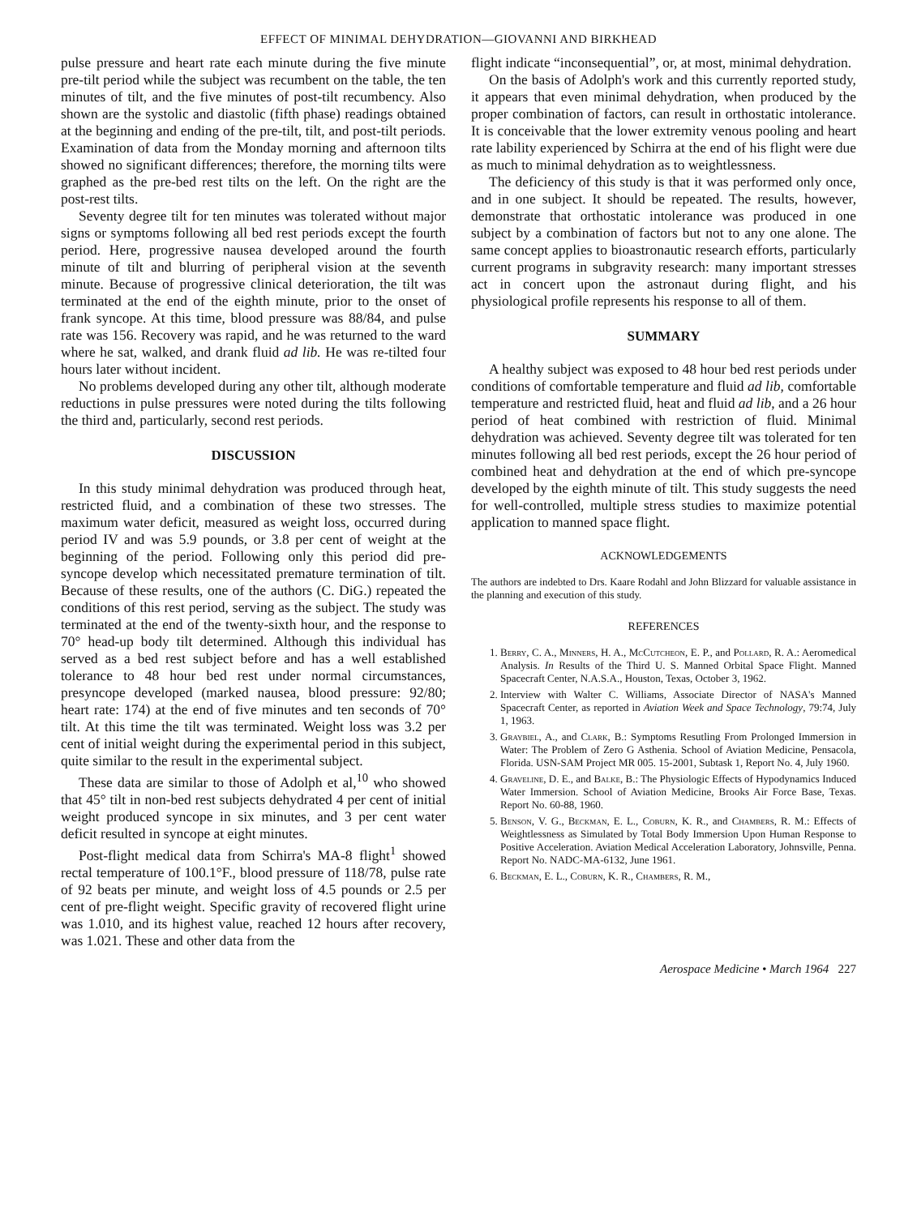EFFECT OF MINIMAL DEHYDRATION—GIOVANNI AND BIRKHEAD
pulse pressure and heart rate each minute during the five minute pre-tilt period while the subject was recumbent on the table, the ten minutes of tilt, and the five minutes of post-tilt recumbency. Also shown are the systolic and diastolic (fifth phase) readings obtained at the beginning and ending of the pre-tilt, tilt, and post-tilt periods. Examination of data from the Monday morning and afternoon tilts showed no significant differences; therefore, the morning tilts were graphed as the pre-bed rest tilts on the left. On the right are the post-rest tilts.
Seventy degree tilt for ten minutes was tolerated without major signs or symptoms following all bed rest periods except the fourth period. Here, progressive nausea developed around the fourth minute of tilt and blurring of peripheral vision at the seventh minute. Because of progressive clinical deterioration, the tilt was terminated at the end of the eighth minute, prior to the onset of frank syncope. At this time, blood pressure was 88/84, and pulse rate was 156. Recovery was rapid, and he was returned to the ward where he sat, walked, and drank fluid ad lib. He was re-tilted four hours later without incident.
No problems developed during any other tilt, although moderate reductions in pulse pressures were noted during the tilts following the third and, particularly, second rest periods.
DISCUSSION
In this study minimal dehydration was produced through heat, restricted fluid, and a combination of these two stresses. The maximum water deficit, measured as weight loss, occurred during period IV and was 5.9 pounds, or 3.8 per cent of weight at the beginning of the period. Following only this period did pre-syncope develop which necessitated premature termination of tilt. Because of these results, one of the authors (C. DiG.) repeated the conditions of this rest period, serving as the subject. The study was terminated at the end of the twenty-sixth hour, and the response to 70° head-up body tilt determined. Although this individual has served as a bed rest subject before and has a well established tolerance to 48 hour bed rest under normal circumstances, presyncope developed (marked nausea, blood pressure: 92/80; heart rate: 174) at the end of five minutes and ten seconds of 70° tilt. At this time the tilt was terminated. Weight loss was 3.2 per cent of initial weight during the experimental period in this subject, quite similar to the result in the experimental subject.
These data are similar to those of Adolph et al,<sup>10</sup> who showed that 45° tilt in non-bed rest subjects dehydrated 4 per cent of initial weight produced syncope in six minutes, and 3 per cent water deficit resulted in syncope at eight minutes.
Post-flight medical data from Schirra's MA-8 flight<sup>1</sup> showed rectal temperature of 100.1°F., blood pressure of 118/78, pulse rate of 92 beats per minute, and weight loss of 4.5 pounds or 2.5 per cent of pre-flight weight. Specific gravity of recovered flight urine was 1.010, and its highest value, reached 12 hours after recovery, was 1.021. These and other data from the
flight indicate “inconsequential”, or, at most, minimal dehydration.
On the basis of Adolph's work and this currently reported study, it appears that even minimal dehydration, when produced by the proper combination of factors, can result in orthostatic intolerance. It is conceivable that the lower extremity venous pooling and heart rate lability experienced by Schirra at the end of his flight were due as much to minimal dehydration as to weightlessness.
The deficiency of this study is that it was performed only once, and in one subject. It should be repeated. The results, however, demonstrate that orthostatic intolerance was produced in one subject by a combination of factors but not to any one alone. The same concept applies to bioastronautic research efforts, particularly current programs in subgravity research: many important stresses act in concert upon the astronaut during flight, and his physiological profile represents his response to all of them.
SUMMARY
A healthy subject was exposed to 48 hour bed rest periods under conditions of comfortable temperature and fluid ad lib, comfortable temperature and restricted fluid, heat and fluid ad lib, and a 26 hour period of heat combined with restriction of fluid. Minimal dehydration was achieved. Seventy degree tilt was tolerated for ten minutes following all bed rest periods, except the 26 hour period of combined heat and dehydration at the end of which pre-syncope developed by the eighth minute of tilt. This study suggests the need for well-controlled, multiple stress studies to maximize potential application to manned space flight.
ACKNOWLEDGEMENTS
The authors are indebted to Drs. Kaare Rodahl and John Blizzard for valuable assistance in the planning and execution of this study.
REFERENCES
1. Berry, C. A., Minners, H. A., McCutcheon, E. P., and Pollard, R. A.: Aeromedical Analysis. In Results of the Third U. S. Manned Orbital Space Flight. Manned Spacecraft Center, N.A.S.A., Houston, Texas, October 3, 1962.
2. Interview with Walter C. Williams, Associate Director of NASA's Manned Spacecraft Center, as reported in Aviation Week and Space Technology, 79:74, July 1, 1963.
3. Graybiel, A., and Clark, B.: Symptoms Resutling From Prolonged Immersion in Water: The Problem of Zero G Asthenia. School of Aviation Medicine, Pensacola, Florida. USN-SAM Project MR 005. 15-2001, Subtask 1, Report No. 4, July 1960.
4. Graveline, D. E., and Balke, B.: The Physiologic Effects of Hypodynamics Induced Water Immersion. School of Aviation Medicine, Brooks Air Force Base, Texas. Report No. 60-88, 1960.
5. Benson, V. G., Beckman, E. L., Coburn, K. R., and Chambers, R. M.: Effects of Weightlessness as Simulated by Total Body Immersion Upon Human Response to Positive Acceleration. Aviation Medical Acceleration Laboratory, Johnsville, Penna. Report No. NADC-MA-6132, June 1961.
6. Beckman, E. L., Coburn, K. R., Chambers, R. M.,
Aerospace Medicine • March 1964 227